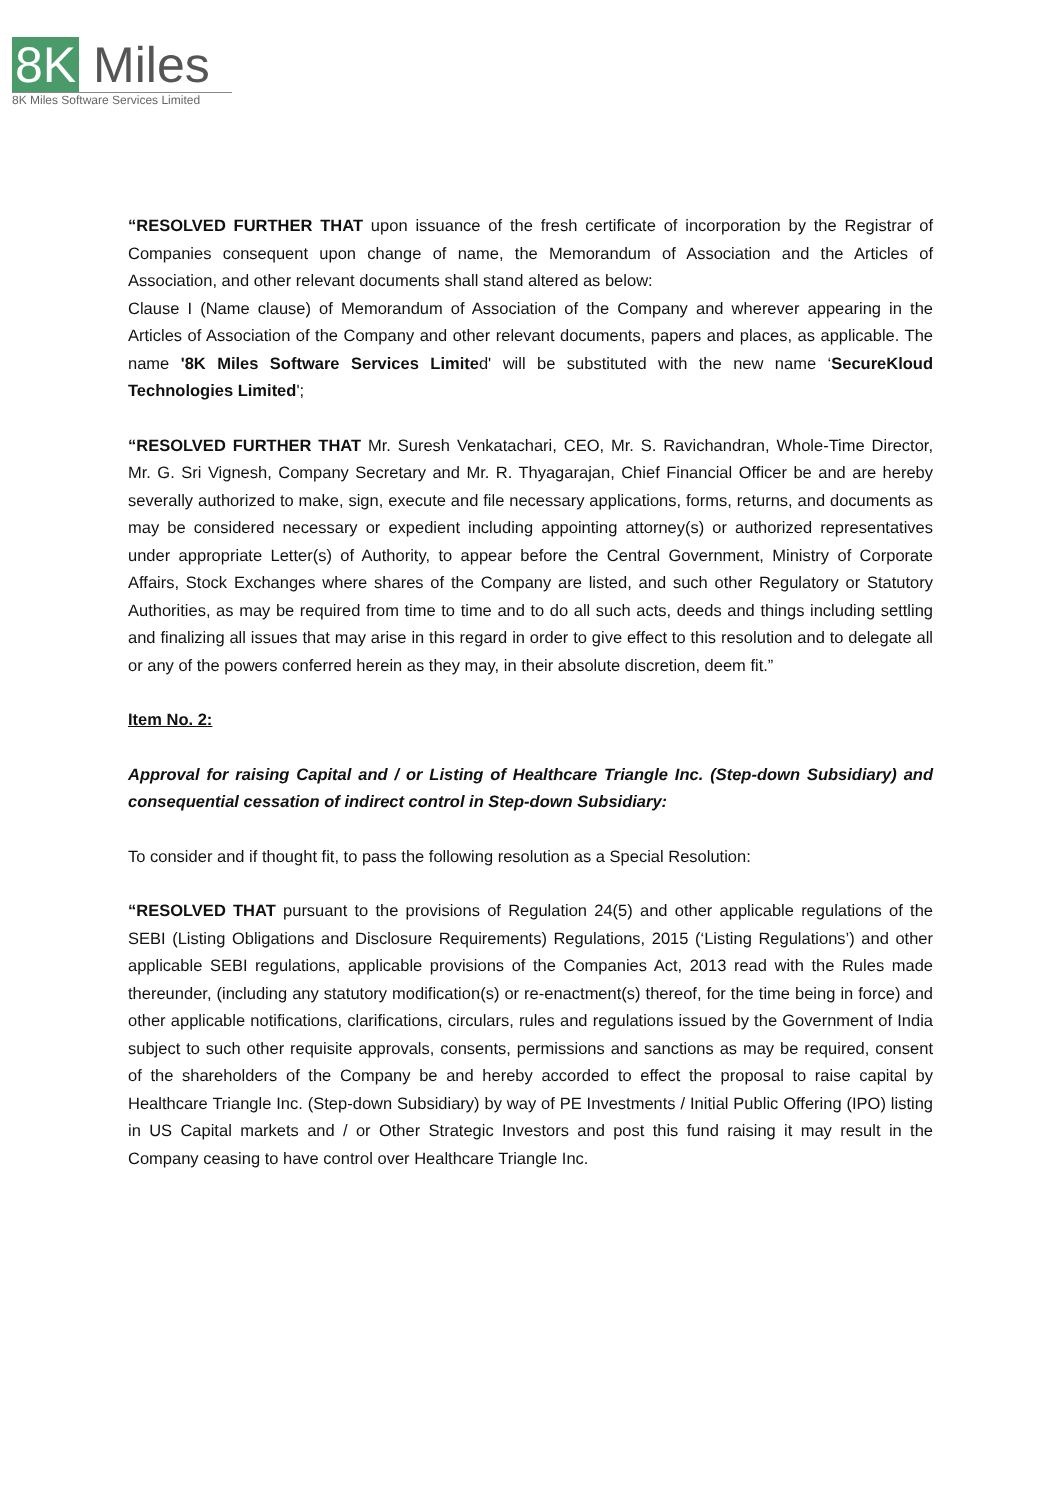8K Miles
8K Miles Software Services Limited
“RESOLVED FURTHER THAT upon issuance of the fresh certificate of incorporation by the Registrar of Companies consequent upon change of name, the Memorandum of Association and the Articles of Association, and other relevant documents shall stand altered as below:
Clause I (Name clause) of Memorandum of Association of the Company and wherever appearing in the Articles of Association of the Company and other relevant documents, papers and places, as applicable. The name '8K Miles Software Services Limited' will be substituted with the new name ‘SecureKloud Technologies Limited';
“RESOLVED FURTHER THAT Mr. Suresh Venkatachari, CEO, Mr. S. Ravichandran, Whole-Time Director, Mr. G. Sri Vignesh, Company Secretary and Mr. R. Thyagarajan, Chief Financial Officer be and are hereby severally authorized to make, sign, execute and file necessary applications, forms, returns, and documents as may be considered necessary or expedient including appointing attorney(s) or authorized representatives under appropriate Letter(s) of Authority, to appear before the Central Government, Ministry of Corporate Affairs, Stock Exchanges where shares of the Company are listed, and such other Regulatory or Statutory Authorities, as may be required from time to time and to do all such acts, deeds and things including settling and finalizing all issues that may arise in this regard in order to give effect to this resolution and to delegate all or any of the powers conferred herein as they may, in their absolute discretion, deem fit.”
Item No. 2:
Approval for raising Capital and / or Listing of Healthcare Triangle Inc. (Step-down Subsidiary) and consequential cessation of indirect control in Step-down Subsidiary:
To consider and if thought fit, to pass the following resolution as a Special Resolution:
“RESOLVED THAT pursuant to the provisions of Regulation 24(5) and other applicable regulations of the SEBI (Listing Obligations and Disclosure Requirements) Regulations, 2015 (‘Listing Regulations’) and other applicable SEBI regulations, applicable provisions of the Companies Act, 2013 read with the Rules made thereunder, (including any statutory modification(s) or re-enactment(s) thereof, for the time being in force) and other applicable notifications, clarifications, circulars, rules and regulations issued by the Government of India subject to such other requisite approvals, consents, permissions and sanctions as may be required, consent of the shareholders of the Company be and hereby accorded to effect the proposal to raise capital by Healthcare Triangle Inc. (Step-down Subsidiary) by way of PE Investments / Initial Public Offering (IPO) listing in US Capital markets and / or Other Strategic Investors and post this fund raising it may result in the Company ceasing to have control over Healthcare Triangle Inc.